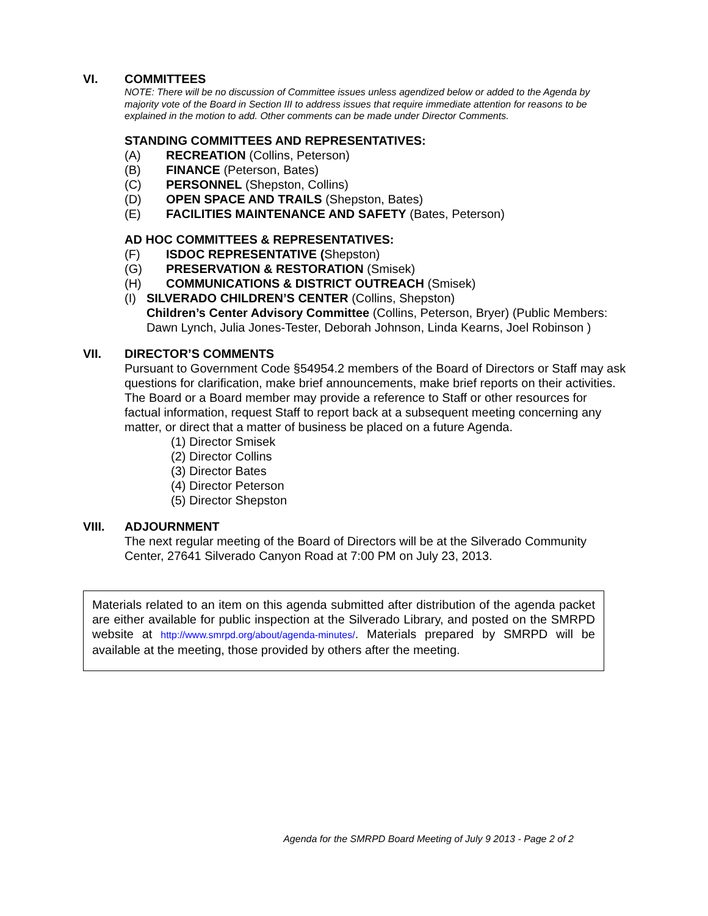VI. COMMITTEES
NOTE: There will be no discussion of Committee issues unless agendized below or added to the Agenda by majority vote of the Board in Section III to address issues that require immediate attention for reasons to be explained in the motion to add. Other comments can be made under Director Comments.
STANDING COMMITTEES AND REPRESENTATIVES:
(A) RECREATION (Collins, Peterson)
(B) FINANCE (Peterson, Bates)
(C) PERSONNEL (Shepston, Collins)
(D) OPEN SPACE AND TRAILS (Shepston, Bates)
(E) FACILITIES MAINTENANCE AND SAFETY (Bates, Peterson)
AD HOC COMMITTEES & REPRESENTATIVES:
(F) ISDOC REPRESENTATIVE (Shepston)
(G) PRESERVATION & RESTORATION (Smisek)
(H) COMMUNICATIONS & DISTRICT OUTREACH (Smisek)
(I) SILVERADO CHILDREN’S CENTER (Collins, Shepston)
Children’s Center Advisory Committee (Collins, Peterson, Bryer) (Public Members: Dawn Lynch, Julia Jones-Tester, Deborah Johnson, Linda Kearns, Joel Robinson )
VII. DIRECTOR’S COMMENTS
Pursuant to Government Code §54954.2 members of the Board of Directors or Staff may ask questions for clarification, make brief announcements, make brief reports on their activities. The Board or a Board member may provide a reference to Staff or other resources for factual information, request Staff to report back at a subsequent meeting concerning any matter, or direct that a matter of business be placed on a future Agenda.
(1) Director Smisek
(2) Director Collins
(3) Director Bates
(4) Director Peterson
(5) Director Shepston
VIII. ADJOURNMENT
The next regular meeting of the Board of Directors will be at the Silverado Community Center, 27641 Silverado Canyon Road at 7:00 PM on July 23, 2013.
Materials related to an item on this agenda submitted after distribution of the agenda packet are either available for public inspection at the Silverado Library, and posted on the SMRPD website at http://www.smrpd.org/about/agenda-minutes/. Materials prepared by SMRPD will be available at the meeting, those provided by others after the meeting.
Agenda for the SMRPD Board Meeting of July 9 2013 - Page 2 of 2